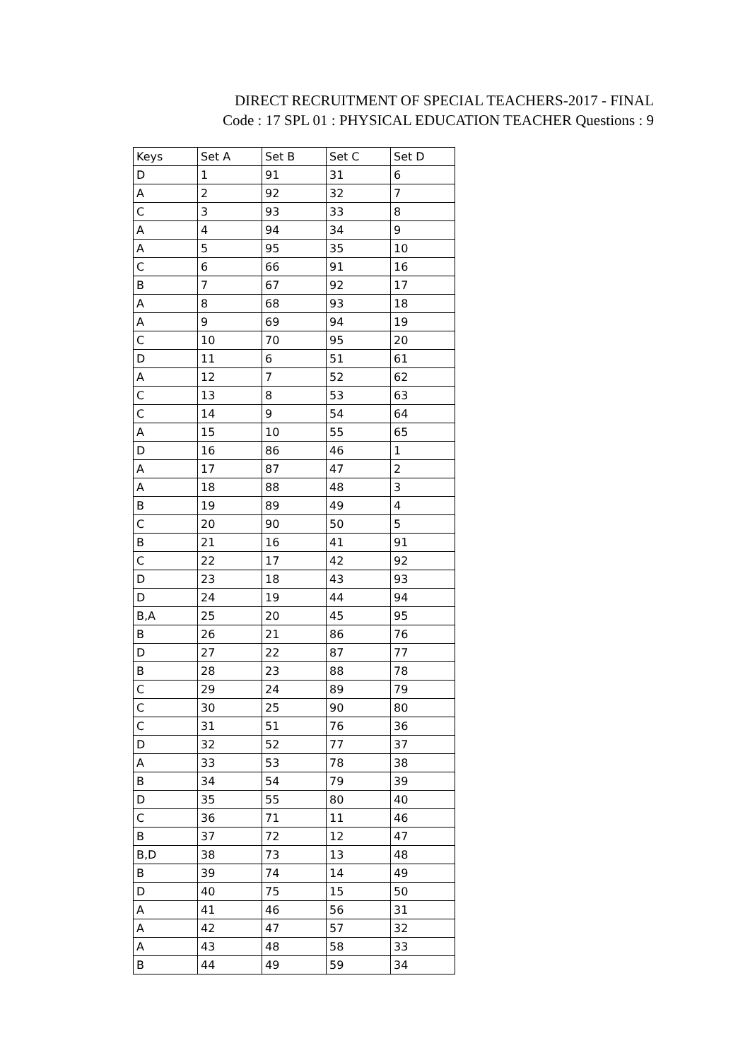DIRECT RECRUITMENT OF SPECIAL TEACHERS-2017 - FINAL
Code : 17 SPL 01 : PHYSICAL EDUCATION TEACHER Questions : 9
| Keys | Set A | Set B | Set C | Set D |
| --- | --- | --- | --- | --- |
| D | 1 | 91 | 31 | 6 |
| A | 2 | 92 | 32 | 7 |
| C | 3 | 93 | 33 | 8 |
| A | 4 | 94 | 34 | 9 |
| A | 5 | 95 | 35 | 10 |
| C | 6 | 66 | 91 | 16 |
| B | 7 | 67 | 92 | 17 |
| A | 8 | 68 | 93 | 18 |
| A | 9 | 69 | 94 | 19 |
| C | 10 | 70 | 95 | 20 |
| D | 11 | 6 | 51 | 61 |
| A | 12 | 7 | 52 | 62 |
| C | 13 | 8 | 53 | 63 |
| C | 14 | 9 | 54 | 64 |
| A | 15 | 10 | 55 | 65 |
| D | 16 | 86 | 46 | 1 |
| A | 17 | 87 | 47 | 2 |
| A | 18 | 88 | 48 | 3 |
| B | 19 | 89 | 49 | 4 |
| C | 20 | 90 | 50 | 5 |
| B | 21 | 16 | 41 | 91 |
| C | 22 | 17 | 42 | 92 |
| D | 23 | 18 | 43 | 93 |
| D | 24 | 19 | 44 | 94 |
| B,A | 25 | 20 | 45 | 95 |
| B | 26 | 21 | 86 | 76 |
| D | 27 | 22 | 87 | 77 |
| B | 28 | 23 | 88 | 78 |
| C | 29 | 24 | 89 | 79 |
| C | 30 | 25 | 90 | 80 |
| C | 31 | 51 | 76 | 36 |
| D | 32 | 52 | 77 | 37 |
| A | 33 | 53 | 78 | 38 |
| B | 34 | 54 | 79 | 39 |
| D | 35 | 55 | 80 | 40 |
| C | 36 | 71 | 11 | 46 |
| B | 37 | 72 | 12 | 47 |
| B,D | 38 | 73 | 13 | 48 |
| B | 39 | 74 | 14 | 49 |
| D | 40 | 75 | 15 | 50 |
| A | 41 | 46 | 56 | 31 |
| A | 42 | 47 | 57 | 32 |
| A | 43 | 48 | 58 | 33 |
| B | 44 | 49 | 59 | 34 |